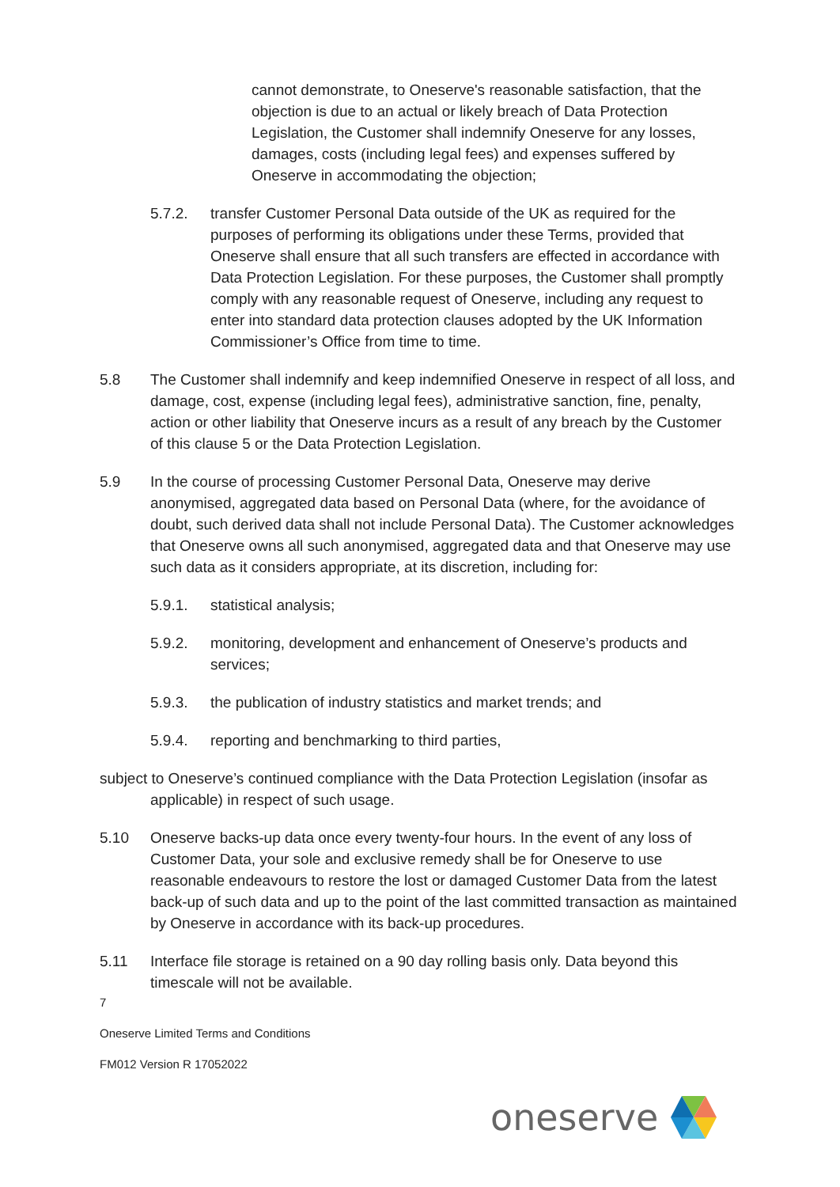cannot demonstrate, to Oneserve's reasonable satisfaction, that the objection is due to an actual or likely breach of Data Protection Legislation, the Customer shall indemnify Oneserve for any losses, damages, costs (including legal fees) and expenses suffered by Oneserve in accommodating the objection;
5.7.2. transfer Customer Personal Data outside of the UK as required for the purposes of performing its obligations under these Terms, provided that Oneserve shall ensure that all such transfers are effected in accordance with Data Protection Legislation. For these purposes, the Customer shall promptly comply with any reasonable request of Oneserve, including any request to enter into standard data protection clauses adopted by the UK Information Commissioner’s Office from time to time.
5.8 The Customer shall indemnify and keep indemnified Oneserve in respect of all loss, and damage, cost, expense (including legal fees), administrative sanction, fine, penalty, action or other liability that Oneserve incurs as a result of any breach by the Customer of this clause 5 or the Data Protection Legislation.
5.9 In the course of processing Customer Personal Data, Oneserve may derive anonymised, aggregated data based on Personal Data (where, for the avoidance of doubt, such derived data shall not include Personal Data). The Customer acknowledges that Oneserve owns all such anonymised, aggregated data and that Oneserve may use such data as it considers appropriate, at its discretion, including for:
5.9.1. statistical analysis;
5.9.2. monitoring, development and enhancement of Oneserve’s products and services;
5.9.3. the publication of industry statistics and market trends; and
5.9.4. reporting and benchmarking to third parties,
subject to Oneserve’s continued compliance with the Data Protection Legislation (insofar as applicable) in respect of such usage.
5.10 Oneserve backs-up data once every twenty-four hours. In the event of any loss of Customer Data, your sole and exclusive remedy shall be for Oneserve to use reasonable endeavours to restore the lost or damaged Customer Data from the latest back-up of such data and up to the point of the last committed transaction as maintained by Oneserve in accordance with its back-up procedures.
5.11 Interface file storage is retained on a 90 day rolling basis only. Data beyond this timescale will not be available.
7
Oneserve Limited Terms and Conditions
FM012 Version R 17052022
oneserve